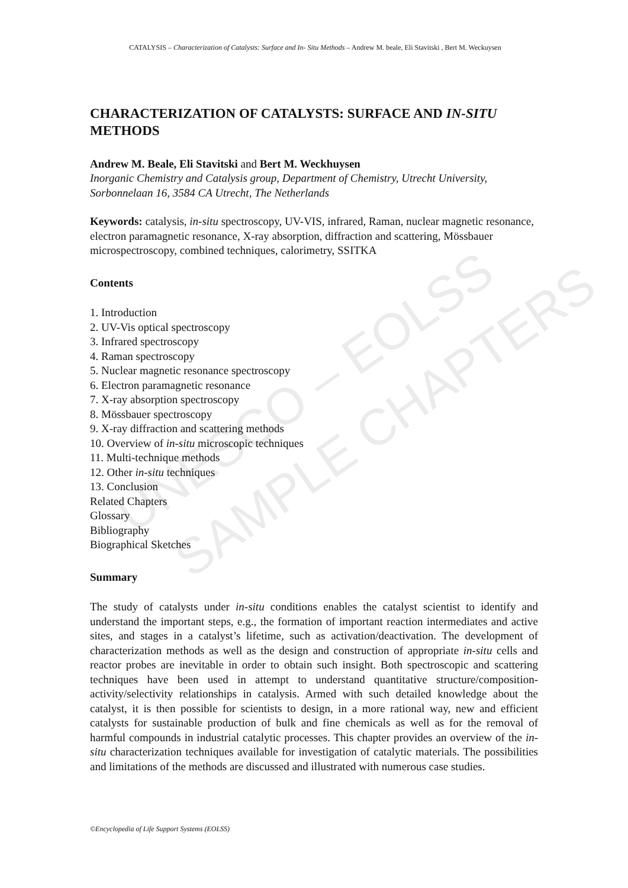CATALYSIS – Characterization of Catalysts: Surface and In- Situ Methods – Andrew M. beale, Eli Stavitski , Bert M. Weckuysen
CHARACTERIZATION OF CATALYSTS: SURFACE AND IN-SITU METHODS
Andrew M. Beale, Eli Stavitski and Bert M. Weckhuysen
Inorganic Chemistry and Catalysis group, Department of Chemistry, Utrecht University, Sorbonnelaan 16, 3584 CA Utrecht, The Netherlands
Keywords: catalysis, in-situ spectroscopy, UV-VIS, infrared, Raman, nuclear magnetic resonance, electron paramagnetic resonance, X-ray absorption, diffraction and scattering, Mössbauer microspectroscopy, combined techniques, calorimetry, SSITKA
Contents
1. Introduction
2. UV-Vis optical spectroscopy
3. Infrared spectroscopy
4. Raman spectroscopy
5. Nuclear magnetic resonance spectroscopy
6. Electron paramagnetic resonance
7. X-ray absorption spectroscopy
8. Mössbauer spectroscopy
9. X-ray diffraction and scattering methods
10. Overview of in-situ microscopic techniques
11. Multi-technique methods
12. Other in-situ techniques
13. Conclusion
Related Chapters
Glossary
Bibliography
Biographical Sketches
Summary
The study of catalysts under in-situ conditions enables the catalyst scientist to identify and understand the important steps, e.g., the formation of important reaction intermediates and active sites, and stages in a catalyst’s lifetime, such as activation/deactivation. The development of characterization methods as well as the design and construction of appropriate in-situ cells and reactor probes are inevitable in order to obtain such insight. Both spectroscopic and scattering techniques have been used in attempt to understand quantitative structure/composition-activity/selectivity relationships in catalysis. Armed with such detailed knowledge about the catalyst, it is then possible for scientists to design, in a more rational way, new and efficient catalysts for sustainable production of bulk and fine chemicals as well as for the removal of harmful compounds in industrial catalytic processes. This chapter provides an overview of the in-situ characterization techniques available for investigation of catalytic materials. The possibilities and limitations of the methods are discussed and illustrated with numerous case studies.
©Encyclopedia of Life Support Systems (EOLSS)
UNESCO – EOLSS SAMPLE CHAPTERS